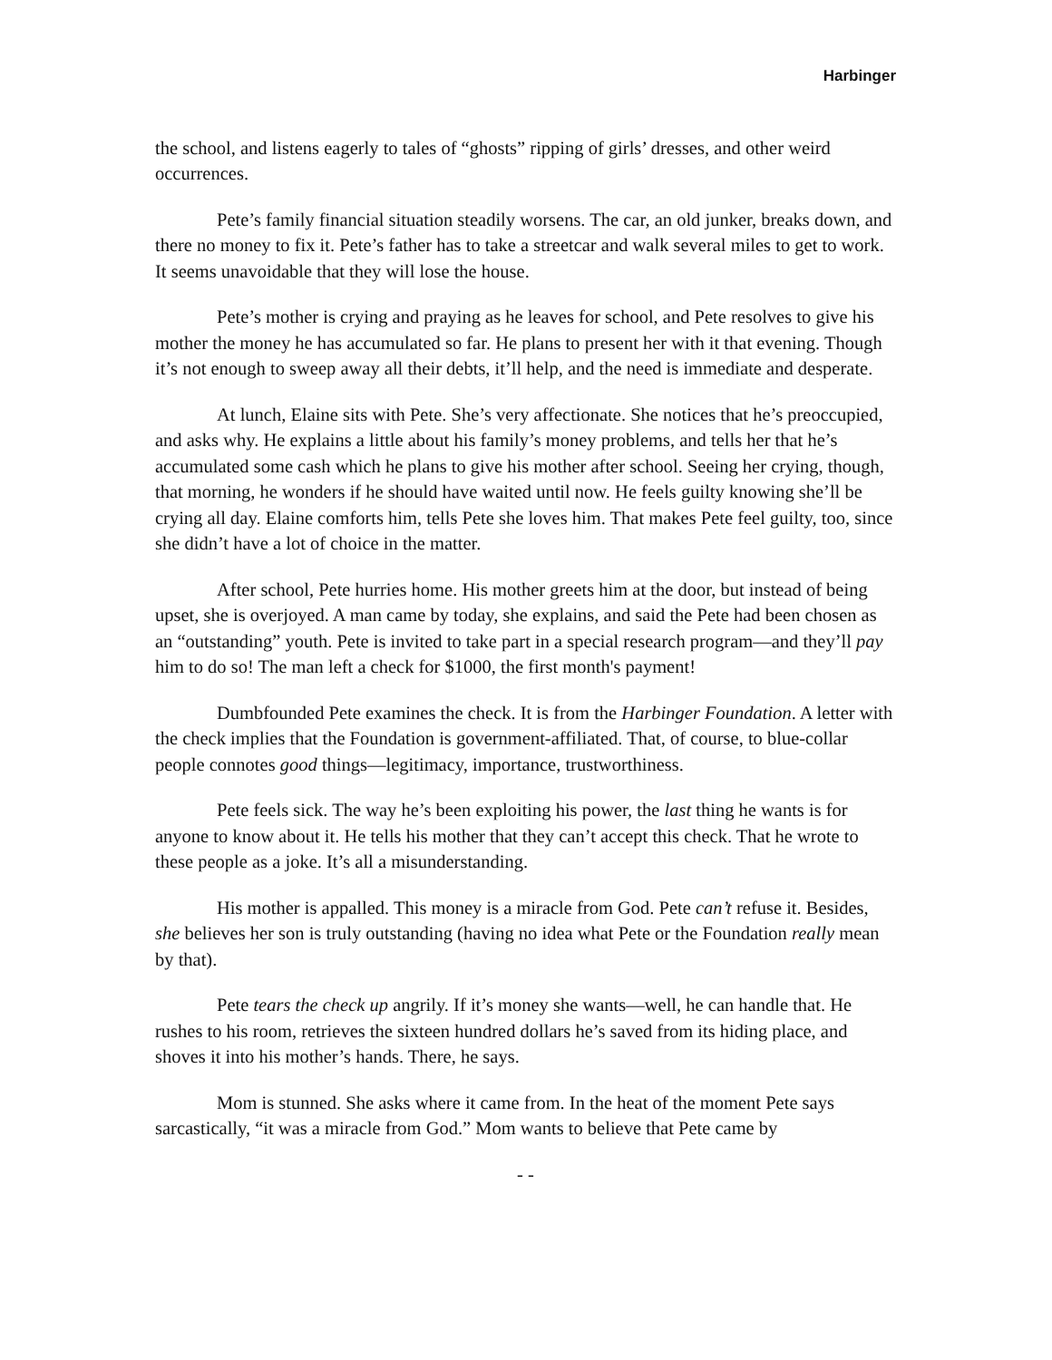Harbinger
the school, and listens eagerly to tales of “ghosts” ripping of girls’ dresses, and other weird occurrences.
Pete’s family financial situation steadily worsens. The car, an old junker, breaks down, and there no money to fix it. Pete’s father has to take a streetcar and walk several miles to get to work. It seems unavoidable that they will lose the house.
Pete’s mother is crying and praying as he leaves for school, and Pete resolves to give his mother the money he has accumulated so far. He plans to present her with it that evening. Though it’s not enough to sweep away all their debts, it’ll help, and the need is immediate and desperate.
At lunch, Elaine sits with Pete. She’s very affectionate. She notices that he’s preoccupied, and asks why. He explains a little about his family’s money problems, and tells her that he’s accumulated some cash which he plans to give his mother after school. Seeing her crying, though, that morning, he wonders if he should have waited until now. He feels guilty knowing she’ll be crying all day. Elaine comforts him, tells Pete she loves him. That makes Pete feel guilty, too, since she didn’t have a lot of choice in the matter.
After school, Pete hurries home. His mother greets him at the door, but instead of being upset, she is overjoyed. A man came by today, she explains, and said the Pete had been chosen as an “outstanding” youth. Pete is invited to take part in a special research program—and they’ll pay him to do so! The man left a check for $1000, the first month's payment!
Dumbfounded Pete examines the check. It is from the Harbinger Foundation. A letter with the check implies that the Foundation is government-affiliated. That, of course, to blue-collar people connotes good things—legitimacy, importance, trustworthiness.
Pete feels sick. The way he’s been exploiting his power, the last thing he wants is for anyone to know about it. He tells his mother that they can’t accept this check. That he wrote to these people as a joke. It’s all a misunderstanding.
His mother is appalled. This money is a miracle from God. Pete can’t refuse it. Besides, she believes her son is truly outstanding (having no idea what Pete or the Foundation really mean by that).
Pete tears the check up angrily. If it’s money she wants—well, he can handle that. He rushes to his room, retrieves the sixteen hundred dollars he’s saved from its hiding place, and shoves it into his mother’s hands. There, he says.
Mom is stunned. She asks where it came from. In the heat of the moment Pete says sarcastically, “it was a miracle from God.” Mom wants to believe that Pete came by
- -